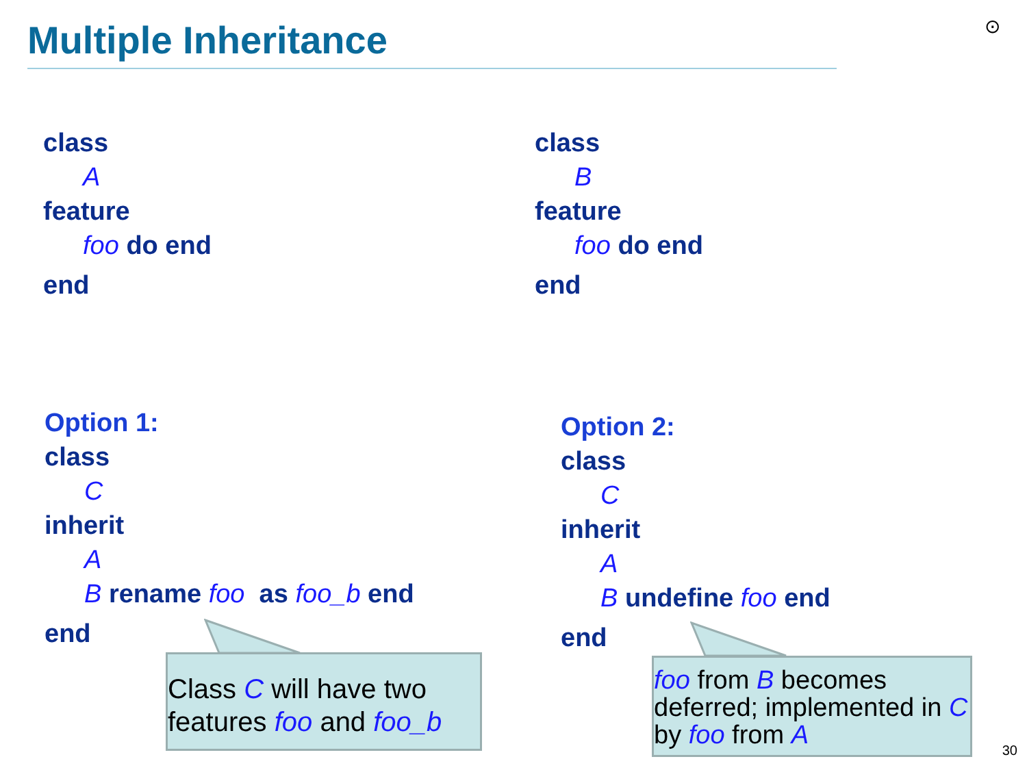Multiple Inheritance ⊙
class
A
feature
foo do end
end
class
B
feature
foo do end
end
Option 1:
class
C
inherit
A
B rename foo as foo_b end
end
Option 2:
class
C
inherit
A
B undefine foo end
end
Class C will have two features foo and foo_b
foo from B becomes deferred; implemented in C by foo from A
30